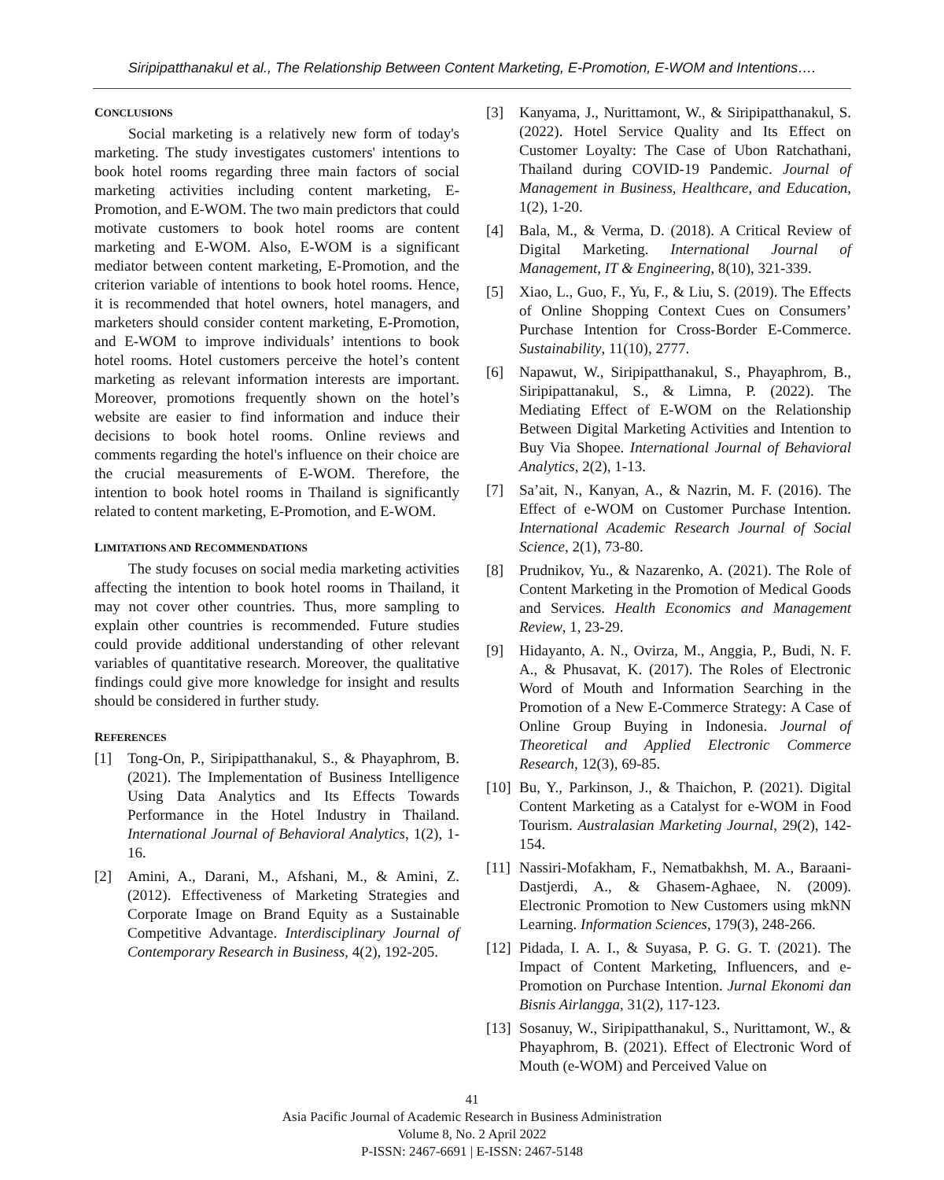Siripipatthanakul et al., The Relationship Between Content Marketing, E-Promotion, E-WOM and Intentions….
CONCLUSIONS
Social marketing is a relatively new form of today's marketing. The study investigates customers' intentions to book hotel rooms regarding three main factors of social marketing activities including content marketing, E-Promotion, and E-WOM. The two main predictors that could motivate customers to book hotel rooms are content marketing and E-WOM. Also, E-WOM is a significant mediator between content marketing, E-Promotion, and the criterion variable of intentions to book hotel rooms. Hence, it is recommended that hotel owners, hotel managers, and marketers should consider content marketing, E-Promotion, and E-WOM to improve individuals’ intentions to book hotel rooms. Hotel customers perceive the hotel’s content marketing as relevant information interests are important. Moreover, promotions frequently shown on the hotel’s website are easier to find information and induce their decisions to book hotel rooms. Online reviews and comments regarding the hotel's influence on their choice are the crucial measurements of E-WOM. Therefore, the intention to book hotel rooms in Thailand is significantly related to content marketing, E-Promotion, and E-WOM.
LIMITATIONS AND RECOMMENDATIONS
The study focuses on social media marketing activities affecting the intention to book hotel rooms in Thailand, it may not cover other countries. Thus, more sampling to explain other countries is recommended. Future studies could provide additional understanding of other relevant variables of quantitative research. Moreover, the qualitative findings could give more knowledge for insight and results should be considered in further study.
REFERENCES
[1] Tong-On, P., Siripipatthanakul, S., & Phayaphrom, B. (2021). The Implementation of Business Intelligence Using Data Analytics and Its Effects Towards Performance in the Hotel Industry in Thailand. International Journal of Behavioral Analytics, 1(2), 1-16.
[2] Amini, A., Darani, M., Afshani, M., & Amini, Z. (2012). Effectiveness of Marketing Strategies and Corporate Image on Brand Equity as a Sustainable Competitive Advantage. Interdisciplinary Journal of Contemporary Research in Business, 4(2), 192-205.
[3] Kanyama, J., Nurittamont, W., & Siripipatthanakul, S. (2022). Hotel Service Quality and Its Effect on Customer Loyalty: The Case of Ubon Ratchathani, Thailand during COVID-19 Pandemic. Journal of Management in Business, Healthcare, and Education, 1(2), 1-20.
[4] Bala, M., & Verma, D. (2018). A Critical Review of Digital Marketing. International Journal of Management, IT & Engineering, 8(10), 321-339.
[5] Xiao, L., Guo, F., Yu, F., & Liu, S. (2019). The Effects of Online Shopping Context Cues on Consumers’ Purchase Intention for Cross-Border E-Commerce. Sustainability, 11(10), 2777.
[6] Napawut, W., Siripipatthanakul, S., Phayaphrom, B., Siripipattanakul, S., & Limna, P. (2022). The Mediating Effect of E-WOM on the Relationship Between Digital Marketing Activities and Intention to Buy Via Shopee. International Journal of Behavioral Analytics, 2(2), 1-13.
[7] Sa’ait, N., Kanyan, A., & Nazrin, M. F. (2016). The Effect of e-WOM on Customer Purchase Intention. International Academic Research Journal of Social Science, 2(1), 73-80.
[8] Prudnikov, Yu., & Nazarenko, A. (2021). The Role of Content Marketing in the Promotion of Medical Goods and Services. Health Economics and Management Review, 1, 23-29.
[9] Hidayanto, A. N., Ovirza, M., Anggia, P., Budi, N. F. A., & Phusavat, K. (2017). The Roles of Electronic Word of Mouth and Information Searching in the Promotion of a New E-Commerce Strategy: A Case of Online Group Buying in Indonesia. Journal of Theoretical and Applied Electronic Commerce Research, 12(3), 69-85.
[10]
Bu, Y., Parkinson, J., & Thaichon, P. (2021). Digital Content Marketing as a Catalyst for e-WOM in Food Tourism. Australasian Marketing Journal, 29(2), 142-154.
[11]
Nassiri-Mofakham, F., Nematbakhsh, M. A., Baraani-Dastjerdi, A., & Ghasem-Aghaee, N. (2009). Electronic Promotion to New Customers using mkNN Learning. Information Sciences, 179(3), 248-266.
[12]
Pidada, I. A. I., & Suyasa, P. G. G. T. (2021). The Impact of Content Marketing, Influencers, and e-Promotion on Purchase Intention. Jurnal Ekonomi dan Bisnis Airlangga, 31(2), 117-123.
[13]
Sosanuy, W., Siripipatthanakul, S., Nurittamont, W., & Phayaphrom, B. (2021). Effect of Electronic Word of Mouth (e-WOM) and Perceived Value on
41
Asia Pacific Journal of Academic Research in Business Administration
Volume 8, No. 2 April 2022
P-ISSN: 2467-6691 | E-ISSN: 2467-5148